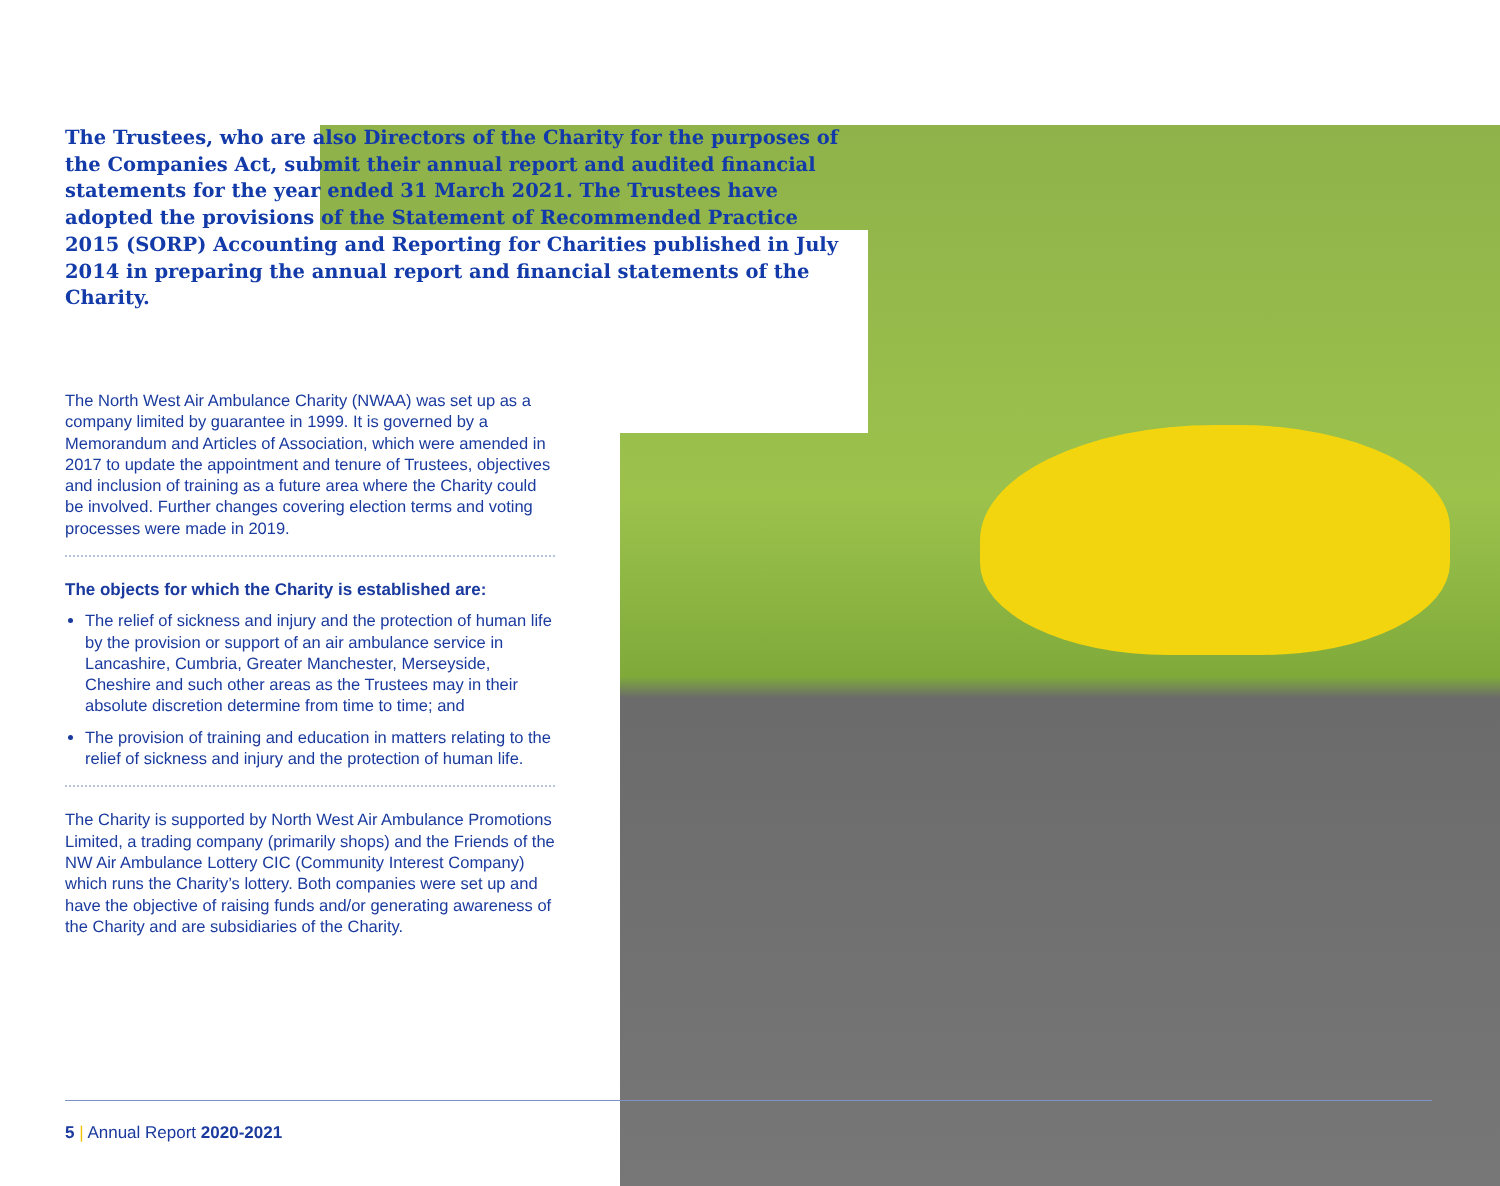The Trustees, who are also Directors of the Charity for the purposes of the Companies Act, submit their annual report and audited financial statements for the year ended 31 March 2021. The Trustees have adopted the provisions of the Statement of Recommended Practice 2015 (SORP) Accounting and Reporting for Charities published in July 2014 in preparing the annual report and financial statements of the Charity.
The North West Air Ambulance Charity (NWAA) was set up as a company limited by guarantee in 1999. It is governed by a Memorandum and Articles of Association, which were amended in 2017 to update the appointment and tenure of Trustees, objectives and inclusion of training as a future area where the Charity could be involved. Further changes covering election terms and voting processes were made in 2019.
The objects for which the Charity is established are:
The relief of sickness and injury and the protection of human life by the provision or support of an air ambulance service in Lancashire, Cumbria, Greater Manchester, Merseyside, Cheshire and such other areas as the Trustees may in their absolute discretion determine from time to time; and
The provision of training and education in matters relating to the relief of sickness and injury and the protection of human life.
The Charity is supported by North West Air Ambulance Promotions Limited, a trading company (primarily shops) and the Friends of the NW Air Ambulance Lottery CIC (Community Interest Company) which runs the Charity’s lottery. Both companies were set up and have the objective of raising funds and/or generating awareness of the Charity and are subsidiaries of the Charity.
5 | Annual Report 2020-2021